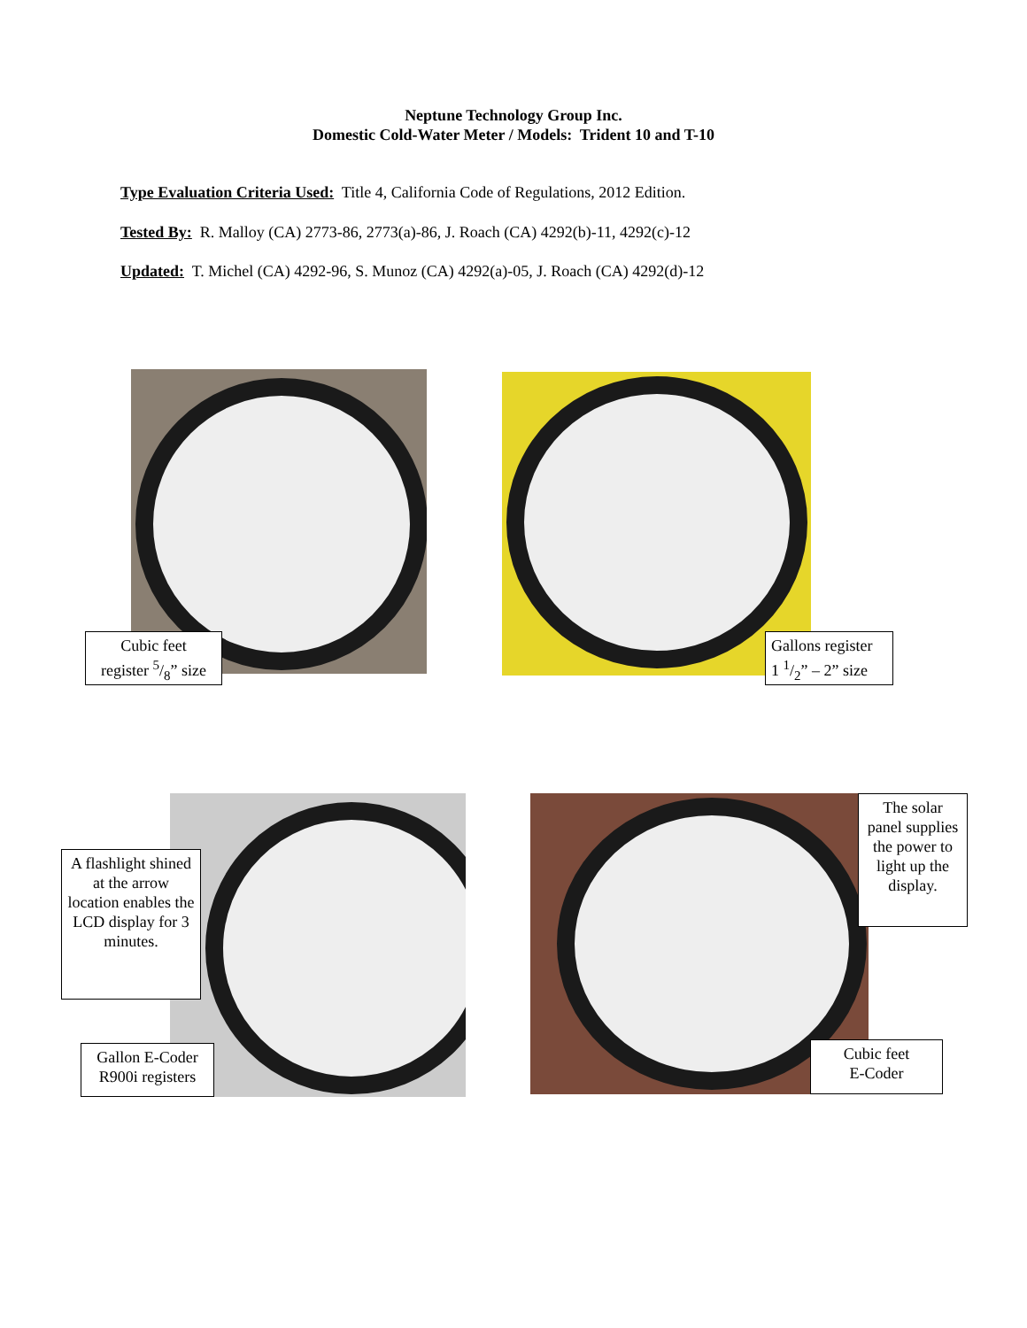Neptune Technology Group Inc.
Domestic Cold-Water Meter / Models: Trident 10 and T-10
Type Evaluation Criteria Used: Title 4, California Code of Regulations, 2012 Edition.
Tested By: R. Malloy (CA) 2773-86, 2773(a)-86, J. Roach (CA) 4292(b)-11, 4292(c)-12
Updated: T. Michel (CA) 4292-96, S. Munoz (CA) 4292(a)-05, J. Roach (CA) 4292(d)-12
Cubic feet
register 5/8” size
Gallons register
1 1/2” – 2” size
A flashlight shined at the arrow location enables the LCD display for 3 minutes.
Gallon E-Coder
R900i registers
The solar panel supplies the power to light up the display.
Cubic feet
E-Coder